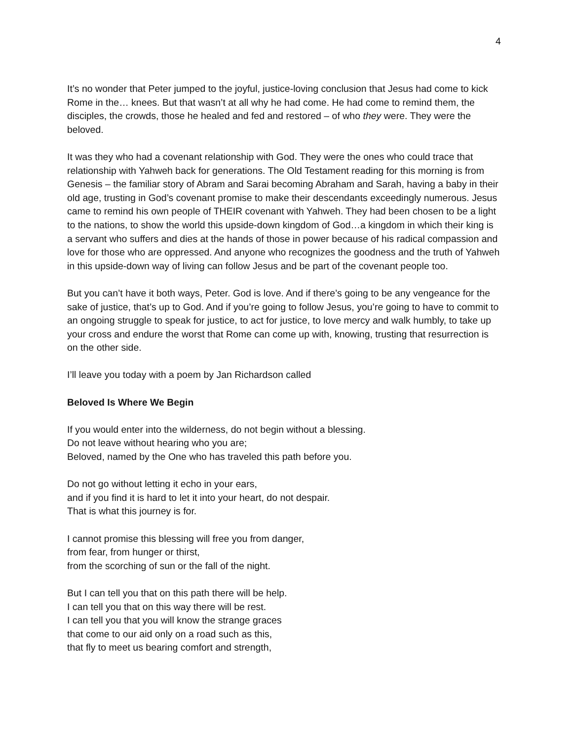4
It’s no wonder that Peter jumped to the joyful, justice-loving conclusion that Jesus had come to kick Rome in the… knees. But that wasn’t at all why he had come. He had come to remind them, the disciples, the crowds, those he healed and fed and restored – of who they were. They were the beloved.
It was they who had a covenant relationship with God. They were the ones who could trace that relationship with Yahweh back for generations. The Old Testament reading for this morning is from Genesis – the familiar story of Abram and Sarai becoming Abraham and Sarah, having a baby in their old age, trusting in God’s covenant promise to make their descendants exceedingly numerous. Jesus came to remind his own people of THEIR covenant with Yahweh. They had been chosen to be a light to the nations, to show the world this upside-down kingdom of God…a kingdom in which their king is a servant who suffers and dies at the hands of those in power because of his radical compassion and love for those who are oppressed. And anyone who recognizes the goodness and the truth of Yahweh in this upside-down way of living can follow Jesus and be part of the covenant people too.
But you can’t have it both ways, Peter. God is love. And if there’s going to be any vengeance for the sake of justice, that’s up to God. And if you’re going to follow Jesus, you’re going to have to commit to an ongoing struggle to speak for justice, to act for justice, to love mercy and walk humbly, to take up your cross and endure the worst that Rome can come up with, knowing, trusting that resurrection is on the other side.
I’ll leave you today with a poem by Jan Richardson called
Beloved Is Where We Begin
If you would enter into the wilderness, do not begin without a blessing.
Do not leave without hearing who you are;
Beloved, named by the One who has traveled this path before you.
Do not go without letting it echo in your ears,
and if you find it is hard to let it into your heart, do not despair.
That is what this journey is for.
I cannot promise this blessing will free you from danger,
from fear, from hunger or thirst,
from the scorching of sun or the fall of the night.
But I can tell you that on this path there will be help.
I can tell you that on this way there will be rest.
I can tell you that you will know the strange graces
that come to our aid only on a road such as this,
that fly to meet us bearing comfort and strength,